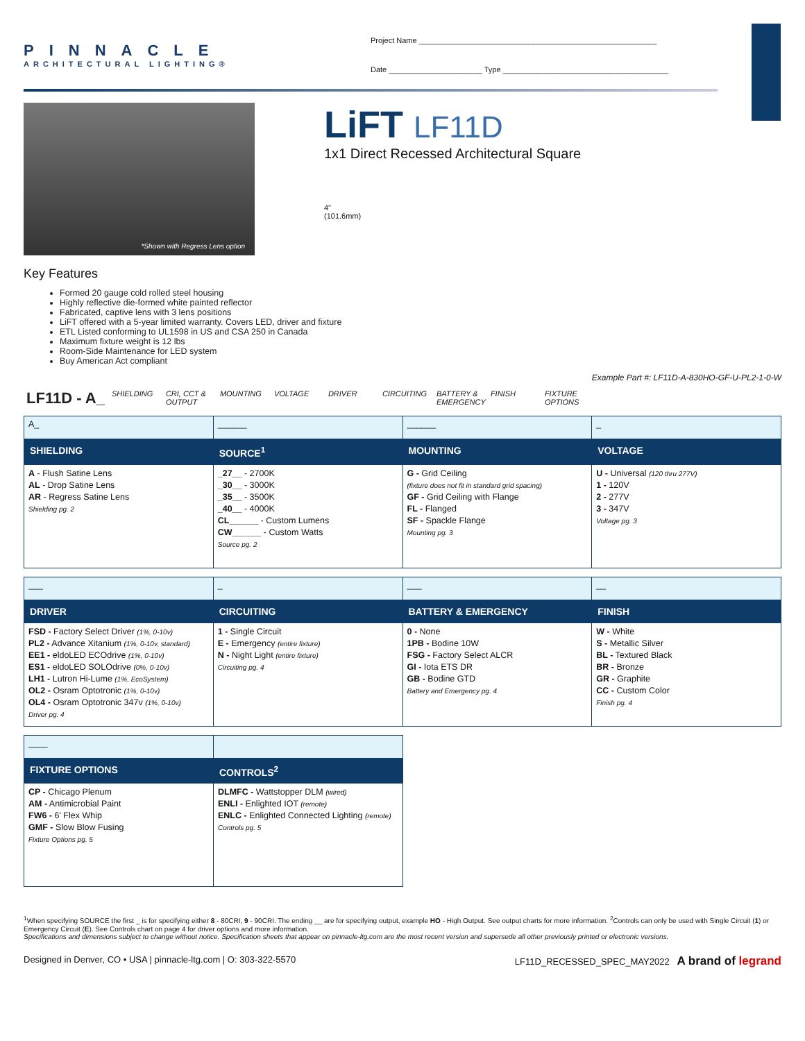PINNACLE
ARCHITECTURAL LIGHTING®
Project Name ________________________________________________________
Date ______________________ Type _______________________________________
*Shown with Regress Lens option
LiFT LF11D
1x1 Direct Recessed Architectural Square
4"
(101.6mm)
Key Features
Formed 20 gauge cold rolled steel housing
Highly reflective die-formed white painted reflector
Fabricated, captive lens with 3 lens positions
LiFT offered with a 5-year limited warranty. Covers LED, driver and fixture
ETL Listed conforming to UL1598 in US and CSA 250 in Canada
Maximum fixture weight is 12 lbs
Room-Side Maintenance for LED system
Buy American Act compliant
Example Part #: LF11D-A-830HO-GF-U-PL2-1-0-W
LF11D - A_
SHIELDING CRI, CCT & OUTPUT
MOUNTING VOLTAGE DRIVER CIRCUITING BATTERY & EMERGENCY
FINISH FIXTURE OPTIONS
| A_ | ______ | ______ | _ |
| SHIELDING | SOURCE<sup>1</sup> | MOUNTING | VOLTAGE |
| A - Flush Satine Lens AL - Drop Satine Lens AR - Regress Satine Lens Shielding pg. 2 | _27__ - 2700K _30__ - 3000K _35__ - 3500K _40__ - 4000K CL______ - Custom Lumens CW______ - Custom Watts Source pg. 2 | G - Grid Ceiling (fixture does not fit in standard grid spacing) GF - Grid Ceiling with Flange FL - Flanged SF - Spackle Flange Mounting pg. 3 | U - Universal (120 thru 277V) 1 - 120V 2 - 277V 3 - 347V Voltage pg. 3 |
| ___ | _ | ___ | __ |
| DRIVER | CIRCUITING | BATTERY & EMERGENCY | FINISH |
| FSD - Factory Select Driver (1%, 0-10v) PL2 - Advance Xitanium (1%, 0-10v, standard) EE1 - eldoLED ECOdrive (1%, 0-10v) ES1 - eldoLED SOLOdrive (0%, 0-10v) LH1 - Lutron Hi-Lume (1%, EcoSystem) OL2 - Osram Optotronic (1%, 0-10v) OL4 - Osram Optotronic 347v (1%, 0-10v) Driver pg. 4 | 1 - Single Circuit E - Emergency (entire fixture) N - Night Light (entire fixture) Circuiting pg. 4 | 0 - None 1PB - Bodine 10W FSG - Factory Select ALCR GI - Iota ETS DR GB - Bodine GTD Battery and Emergency pg. 4 | W - White S - Metallic Silver BL - Textured Black BR - Bronze GR - Graphite CC - Custom Color Finish pg. 4 |
| ____ | |
| FIXTURE OPTIONS | CONTROLS<sup>2</sup> |
| CP - Chicago Plenum AM - Antimicrobial Paint FW6 - 6' Flex Whip GMF - Slow Blow Fusing Fixture Options pg. 5 | DLMFC - Wattstopper DLM (wired) ENLI - Enlighted IOT (remote) ENLC - Enlighted Connected Lighting (remote) Controls pg. 5 |
<sup>1</sup> When specifying SOURCE the first _ is for specifying either 8 - 80CRI, 9 - 90CRI. The ending __ are for specifying output, example HO - High Output. See output charts for more information. <sup>2</sup>Controls can only be used with Single Circuit (1) or Emergency Circuit (E). See Controls chart on page 4 for driver options and more information.
Specifications and dimensions subject to change without notice. Specification sheets that appear on pinnacle-ltg.com are the most recent version and supersede all other previously printed or electronic versions.
Designed in Denver, CO • USA | pinnacle-ltg.com | O: 303-322-5570 LF11D_RECESSED_SPEC_MAY2022 A brand of legrand